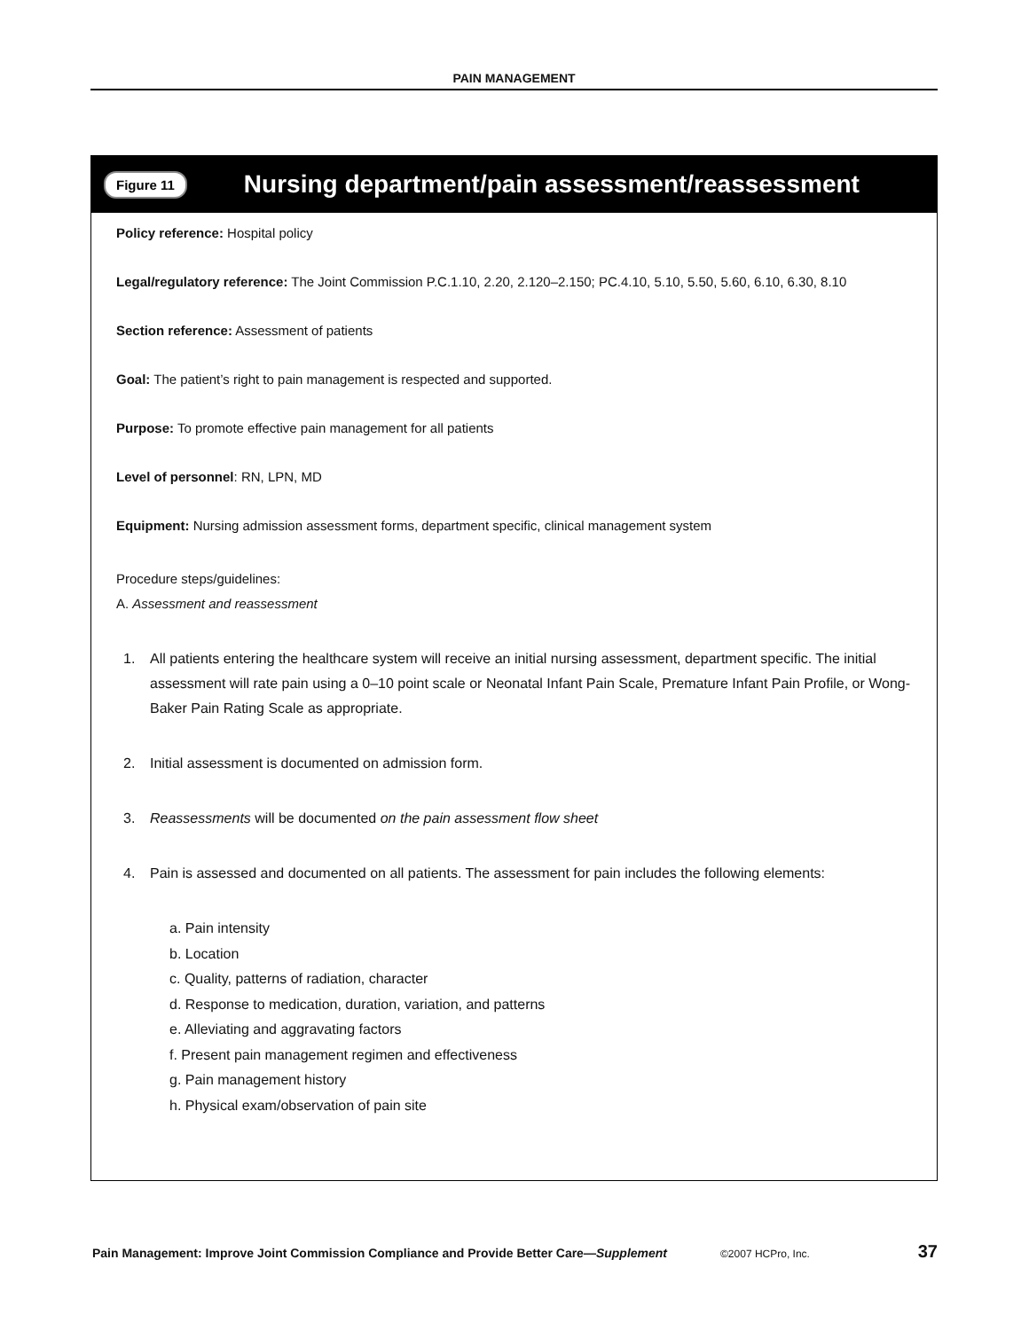PAIN MANAGEMENT
Figure 11 Nursing department/pain assessment/reassessment
Policy reference: Hospital policy
Legal/regulatory reference: The Joint Commission P.C.1.10, 2.20, 2.120–2.150; PC.4.10, 5.10, 5.50, 5.60, 6.10, 6.30, 8.10
Section reference: Assessment of patients
Goal: The patient’s right to pain management is respected and supported.
Purpose: To promote effective pain management for all patients
Level of personnel: RN, LPN, MD
Equipment: Nursing admission assessment forms, department specific, clinical management system
Procedure steps/guidelines:
A. Assessment and reassessment
1. All patients entering the healthcare system will receive an initial nursing assessment, department specific. The initial assessment will rate pain using a 0–10 point scale or Neonatal Infant Pain Scale, Premature Infant Pain Profile, or Wong-Baker Pain Rating Scale as appropriate.
2. Initial assessment is documented on admission form.
3. Reassessments will be documented on the pain assessment flow sheet
4. Pain is assessed and documented on all patients. The assessment for pain includes the following elements:
a. Pain intensity
b. Location
c. Quality, patterns of radiation, character
d. Response to medication, duration, variation, and patterns
e. Alleviating and aggravating factors
f. Present pain management regimen and effectiveness
g. Pain management history
h. Physical exam/observation of pain site
Pain Management: Improve Joint Commission Compliance and Provide Better Care—Supplement ©2007 HCPro, Inc. 37